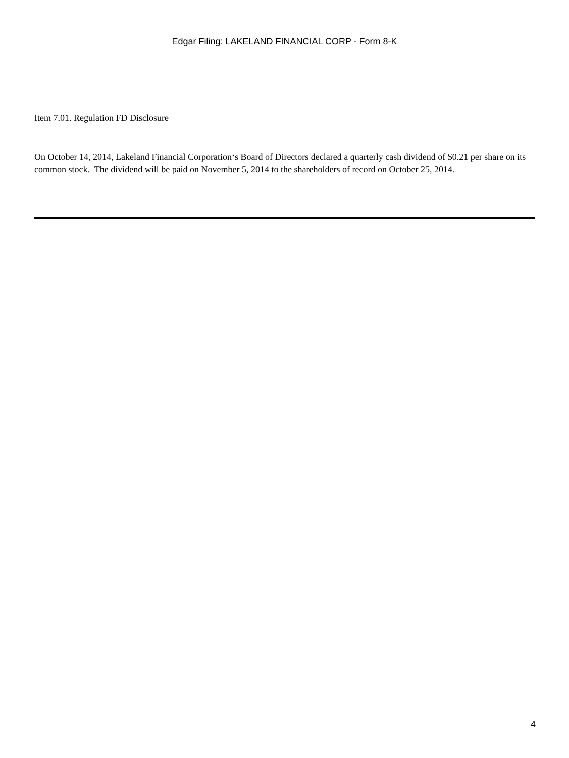Edgar Filing: LAKELAND FINANCIAL CORP - Form 8-K
Item 7.01. Regulation FD Disclosure
On October 14, 2014, Lakeland Financial Corporation‘s Board of Directors declared a quarterly cash dividend of $0.21 per share on its common stock. The dividend will be paid on November 5, 2014 to the shareholders of record on October 25, 2014.
4